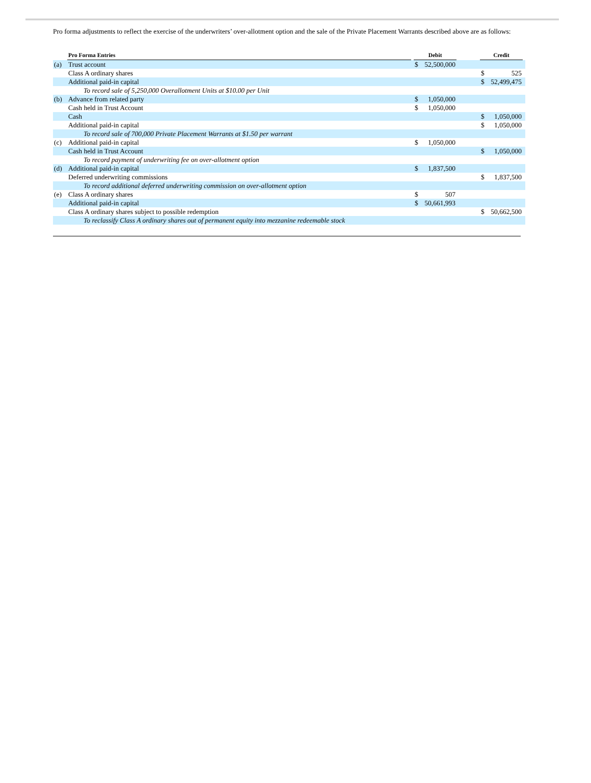Pro forma adjustments to reflect the exercise of the underwriters’ over-allotment option and the sale of the Private Placement Warrants described above are as follows:
| | Pro Forma Entries | | Debit | | | Credit | | |
| --- | --- | --- | --- | --- | --- | --- | --- | --- |
| (a) | Trust account | | $ | 52,500,000 | | | | |
| | Class A ordinary shares | | | | | $ | 525 | |
| | Additional paid-in capital | | | | | $ | 52,499,475 | |
| | To record sale of 5,250,000 Overallotment Units at $10.00 per Unit | | | | | | | |
| (b) | Advance from related party | | $ | 1,050,000 | | | | |
| | Cash held in Trust Account | | $ | 1,050,000 | | | | |
| | Cash | | | | | $ | 1,050,000 | |
| | Additional paid-in capital | | | | | $ | 1,050,000 | |
| | To record sale of 700,000 Private Placement Warrants at $1.50 per warrant | | | | | | | |
| (c) | Additional paid-in capital | | $ | 1,050,000 | | | | |
| | Cash held in Trust Account | | | | | $ | 1,050,000 | |
| | To record payment of underwriting fee on over-allotment option | | | | | | | |
| (d) | Additional paid-in capital | | $ | 1,837,500 | | | | |
| | Deferred underwriting commissions | | | | | $ | 1,837,500 | |
| | To record additional deferred underwriting commission on over-allotment option | | | | | | | |
| (e) | Class A ordinary shares | | $ | 507 | | | | |
| | Additional paid-in capital | | $ | 50,661,993 | | | | |
| | Class A ordinary shares subject to possible redemption | | | | | $ | 50,662,500 | |
| | To reclassify Class A ordinary shares out of permanent equity into mezzanine redeemable stock | | | | | | | |